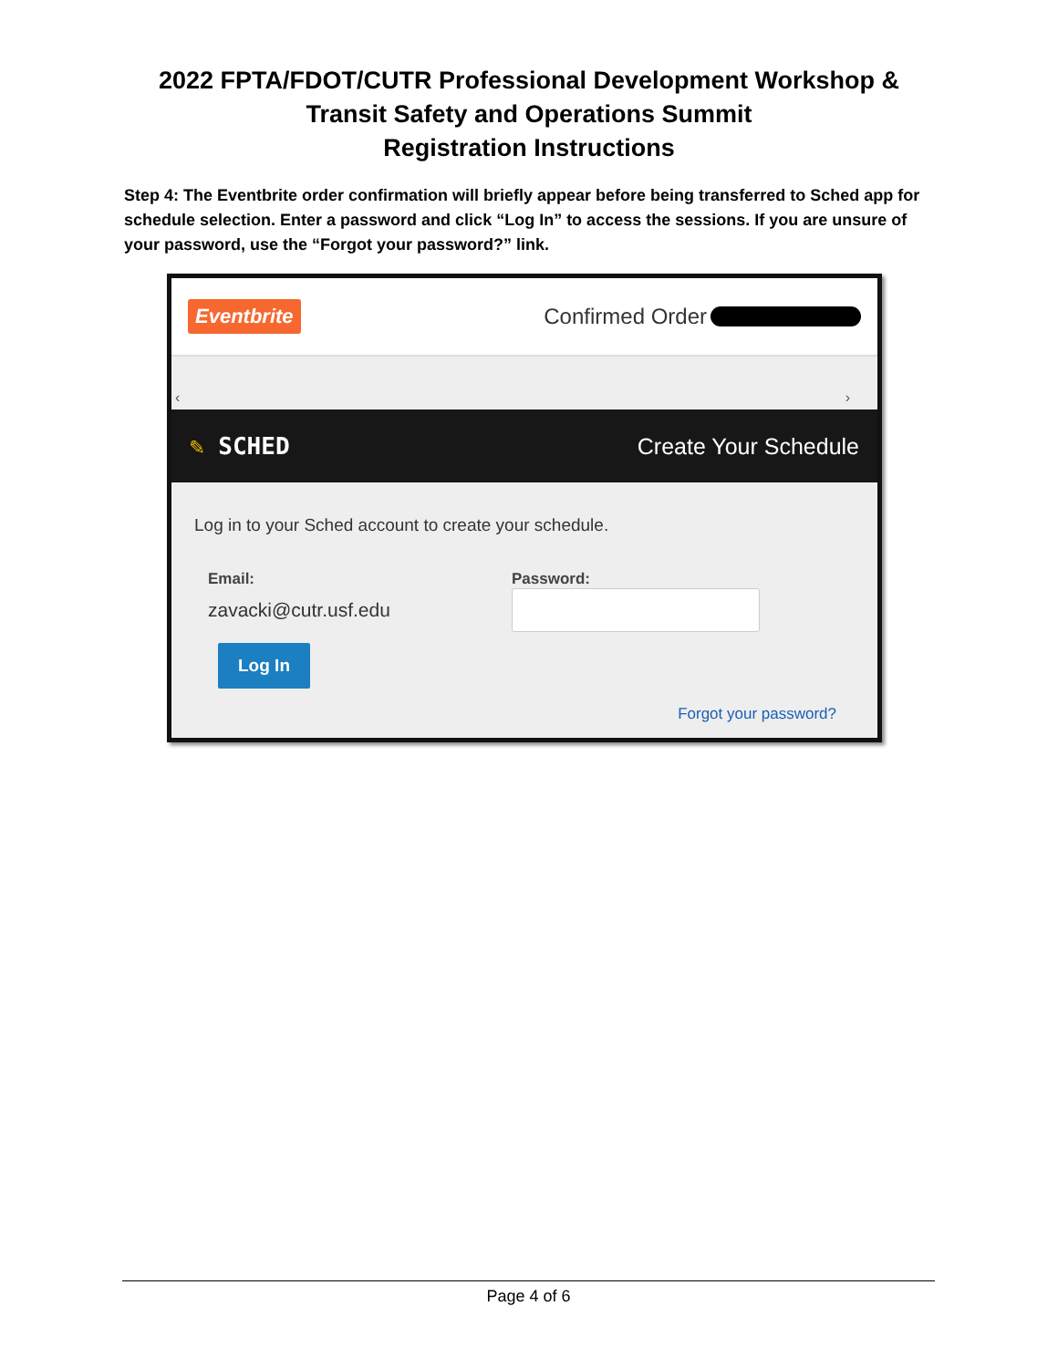2022 FPTA/FDOT/CUTR Professional Development Workshop &
Transit Safety and Operations Summit
Registration Instructions
Step 4: The Eventbrite order confirmation will briefly appear before being transferred to Sched app for schedule selection. Enter a password and click “Log In” to access the sessions. If you are unsure of your password, use the “Forgot your password?” link.
Eventbrite Confirmed Order
‹ ›
✎ SCHED Create Your Schedule
Log in to your Sched account to create your schedule.
Email:
zavacki@cutr.usf.edu
Password:
Log In
Forgot your password?
Page 4 of 6